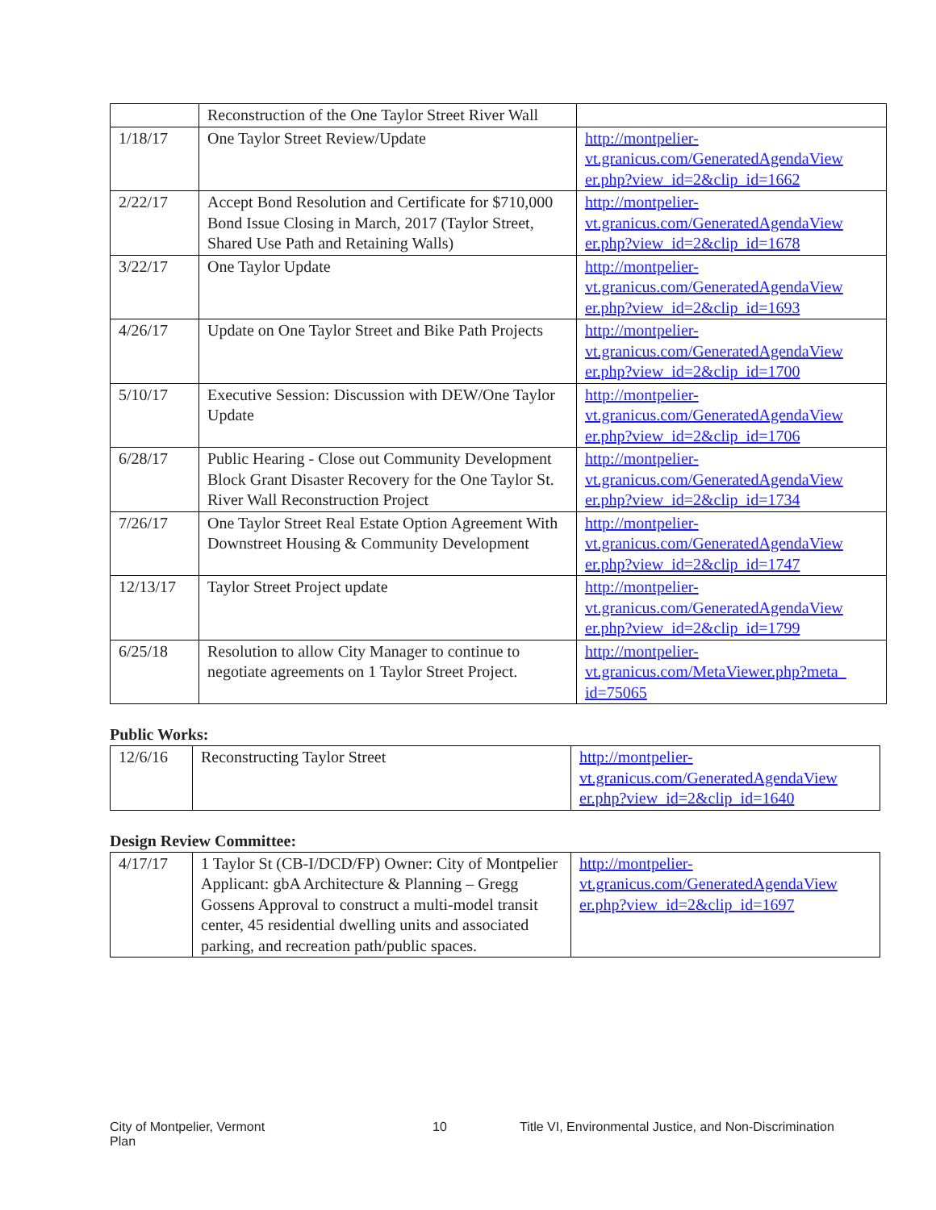| | Reconstruction of the One Taylor Street River Wall | |
| 1/18/17 | One Taylor Street Review/Update | http://montpelier- vt.granicus.com/GeneratedAgendaView er.php?view_id=2&clip_id=1662 |
| 2/22/17 | Accept Bond Resolution and Certificate for $710,000 Bond Issue Closing in March, 2017 (Taylor Street, Shared Use Path and Retaining Walls) | http://montpelier- vt.granicus.com/GeneratedAgendaView er.php?view_id=2&clip_id=1678 |
| 3/22/17 | One Taylor Update | http://montpelier- vt.granicus.com/GeneratedAgendaView er.php?view_id=2&clip_id=1693 |
| 4/26/17 | Update on One Taylor Street and Bike Path Projects | http://montpelier- vt.granicus.com/GeneratedAgendaView er.php?view_id=2&clip_id=1700 |
| 5/10/17 | Executive Session: Discussion with DEW/One Taylor Update | http://montpelier- vt.granicus.com/GeneratedAgendaView er.php?view_id=2&clip_id=1706 |
| 6/28/17 | Public Hearing - Close out Community Development Block Grant Disaster Recovery for the One Taylor St. River Wall Reconstruction Project | http://montpelier- vt.granicus.com/GeneratedAgendaView er.php?view_id=2&clip_id=1734 |
| 7/26/17 | One Taylor Street Real Estate Option Agreement With Downstreet Housing & Community Development | http://montpelier- vt.granicus.com/GeneratedAgendaView er.php?view_id=2&clip_id=1747 |
| 12/13/17 | Taylor Street Project update | http://montpelier- vt.granicus.com/GeneratedAgendaView er.php?view_id=2&clip_id=1799 |
| 6/25/18 | Resolution to allow City Manager to continue to negotiate agreements on 1 Taylor Street Project. | http://montpelier- vt.granicus.com/MetaViewer.php?meta_ id=75065 |
Public Works:
| 12/6/16 | Reconstructing Taylor Street | http://montpelier- vt.granicus.com/GeneratedAgendaView er.php?view_id=2&clip_id=1640 |
Design Review Committee:
| 4/17/17 | 1 Taylor St (CB-I/DCD/FP) Owner: City of Montpelier Applicant: gbA Architecture & Planning – Gregg Gossens Approval to construct a multi-model transit center, 45 residential dwelling units and associated parking, and recreation path/public spaces. | http://montpelier- vt.granicus.com/GeneratedAgendaView er.php?view_id=2&clip_id=1697 |
City of Montpelier, Vermont
Plan
10 Title VI, Environmental Justice, and Non-Discrimination